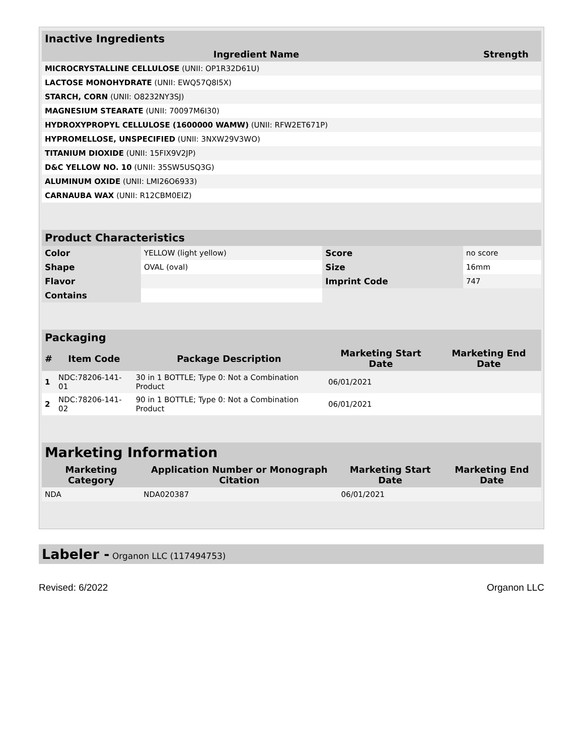Inactive Ingredients
| Ingredient Name | Strength |
| --- | --- |
| MICROCRYSTALLINE CELLULOSE (UNII: OP1R32D61U) | |
| LACTOSE MONOHYDRATE (UNII: EWQ57Q8I5X) | |
| STARCH, CORN (UNII: O8232NY3SJ) | |
| MAGNESIUM STEARATE (UNII: 70097M6I30) | |
| HYDROXYPROPYL CELLULOSE (1600000 WAMW) (UNII: RFW2ET671P) | |
| HYPROMELLOSE, UNSPECIFIED (UNII: 3NXW29V3WO) | |
| TITANIUM DIOXIDE (UNII: 15FIX9V2JP) | |
| D&C YELLOW NO. 10 (UNII: 35SW5USQ3G) | |
| ALUMINUM OXIDE (UNII: LMI26O6933) | |
| CARNAUBA WAX (UNII: R12CBM0EIZ) | |
Product Characteristics
| Color | YELLOW (light yellow) | Score | no score |
| Shape | OVAL (oval) | Size | 16mm |
| Flavor | | Imprint Code | 747 |
| Contains | | | |
Packaging
| # | Item Code | Package Description | Marketing Start Date | Marketing End Date |
| --- | --- | --- | --- | --- |
| 1 | NDC:78206-141-01 | 30 in 1 BOTTLE; Type 0: Not a Combination Product | 06/01/2021 | |
| 2 | NDC:78206-141-02 | 90 in 1 BOTTLE; Type 0: Not a Combination Product | 06/01/2021 | |
Marketing Information
| Marketing Category | Application Number or Monograph Citation | Marketing Start Date | Marketing End Date |
| --- | --- | --- | --- |
| NDA | NDA020387 | 06/01/2021 | |
Labeler - Organon LLC (117494753)
Revised: 6/2022 Organon LLC